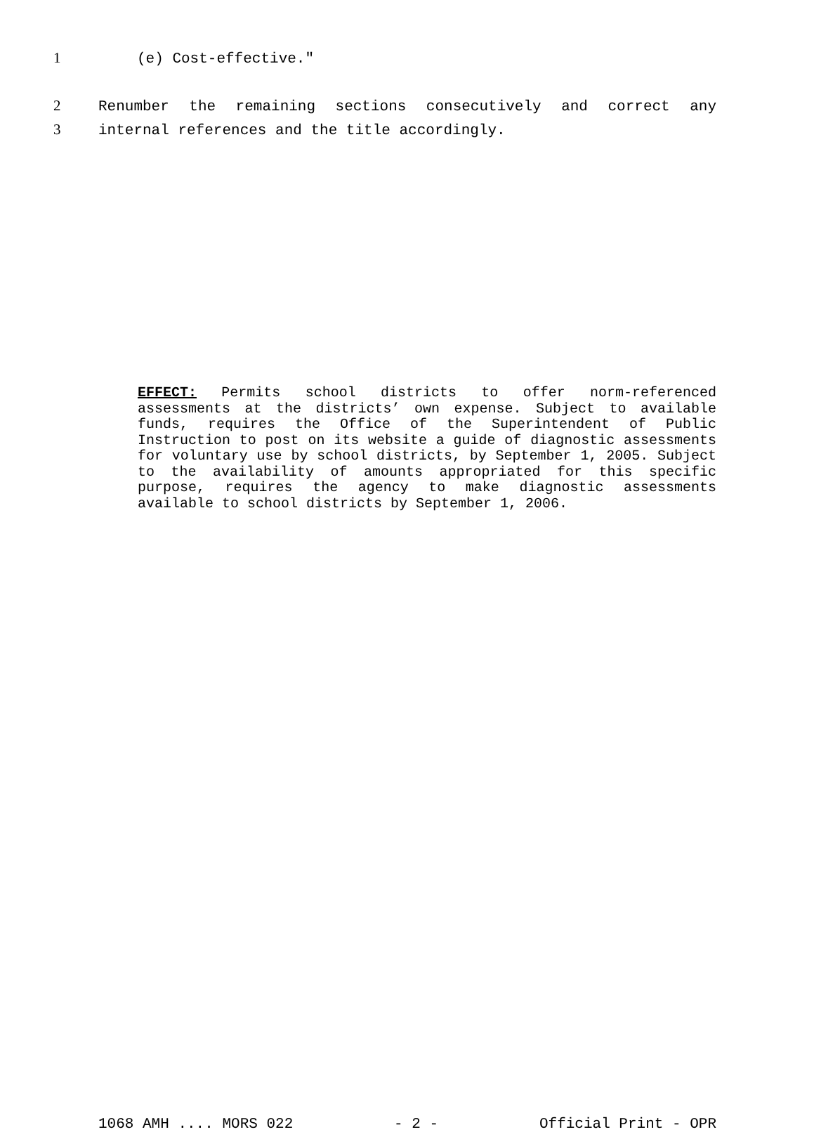1 (e) Cost-effective."
2 Renumber the remaining sections consecutively and correct any
3 internal references and the title accordingly.
EFFECT: Permits school districts to offer norm-referenced assessments at the districts’ own expense. Subject to available funds, requires the Office of the Superintendent of Public Instruction to post on its website a guide of diagnostic assessments for voluntary use by school districts, by September 1, 2005. Subject to the availability of amounts appropriated for this specific purpose, requires the agency to make diagnostic assessments available to school districts by September 1, 2006.
1068 AMH .... MORS 022 - 2 - Official Print - OPR